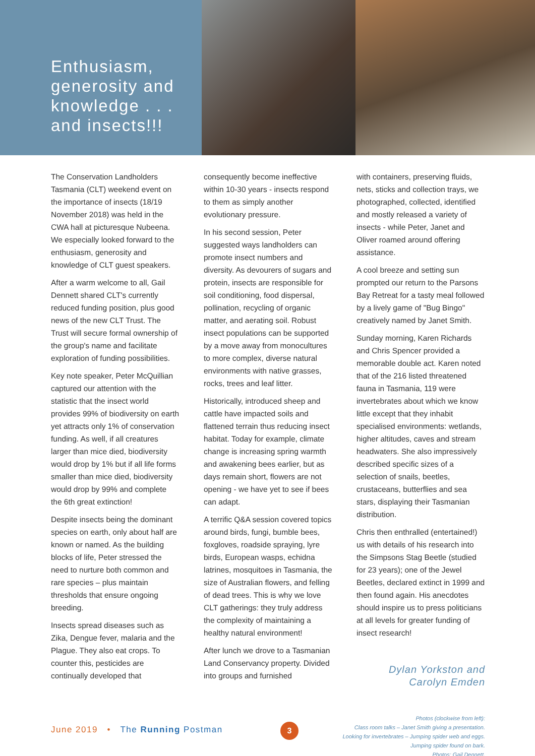Enthusiasm, generosity and knowledge . . . and insects!!!
The Conservation Landholders Tasmania (CLT) weekend event on the importance of insects (18/19 November 2018) was held in the CWA hall at picturesque Nubeena. We especially looked forward to the enthusiasm, generosity and knowledge of CLT guest speakers.
After a warm welcome to all, Gail Dennett shared CLT's currently reduced funding position, plus good news of the new CLT Trust. The Trust will secure formal ownership of the group's name and facilitate exploration of funding possibilities.
Key note speaker, Peter McQuillian captured our attention with the statistic that the insect world provides 99% of biodiversity on earth yet attracts only 1% of conservation funding. As well, if all creatures larger than mice died, biodiversity would drop by 1% but if all life forms smaller than mice died, biodiversity would drop by 99% and complete the 6th great extinction!
Despite insects being the dominant species on earth, only about half are known or named. As the building blocks of life, Peter stressed the need to nurture both common and rare species – plus maintain thresholds that ensure ongoing breeding.
Insects spread diseases such as Zika, Dengue fever, malaria and the Plague. They also eat crops. To counter this, pesticides are continually developed that
consequently become ineffective within 10-30 years - insects respond to them as simply another evolutionary pressure.
In his second session, Peter suggested ways landholders can promote insect numbers and diversity. As devourers of sugars and protein, insects are responsible for soil conditioning, food dispersal, pollination, recycling of organic matter, and aerating soil. Robust insect populations can be supported by a move away from monocultures to more complex, diverse natural environments with native grasses, rocks, trees and leaf litter.
Historically, introduced sheep and cattle have impacted soils and flattened terrain thus reducing insect habitat. Today for example, climate change is increasing spring warmth and awakening bees earlier, but as days remain short, flowers are not opening - we have yet to see if bees can adapt.
A terrific Q&A session covered topics around birds, fungi, bumble bees, foxgloves, roadside spraying, lyre birds, European wasps, echidna latrines, mosquitoes in Tasmania, the size of Australian flowers, and felling of dead trees. This is why we love CLT gatherings: they truly address the complexity of maintaining a healthy natural environment!
After lunch we drove to a Tasmanian Land Conservancy property. Divided into groups and furnished
with containers, preserving fluids, nets, sticks and collection trays, we photographed, collected, identified and mostly released a variety of insects - while Peter, Janet and Oliver roamed around offering assistance.
A cool breeze and setting sun prompted our return to the Parsons Bay Retreat for a tasty meal followed by a lively game of "Bug Bingo" creatively named by Janet Smith.
Sunday morning, Karen Richards and Chris Spencer provided a memorable double act. Karen noted that of the 216 listed threatened fauna in Tasmania, 119 were invertebrates about which we know little except that they inhabit specialised environments: wetlands, higher altitudes, caves and stream headwaters. She also impressively described specific sizes of a selection of snails, beetles, crustaceans, butterflies and sea stars, displaying their Tasmanian distribution.
Chris then enthralled (entertained!) us with details of his research into the Simpsons Stag Beetle (studied for 23 years); one of the Jewel Beetles, declared extinct in 1999 and then found again. His anecdotes should inspire us to press politicians at all levels for greater funding of insect research!
Dylan Yorkston and
Carolyn Emden
Photos (clockwise from left):
Class room talks – Janet Smith giving a presentation.
Looking for invertebrates – Jumping spider web and eggs.
Jumping spider found on bark.
Photos: Gail Dennett.
June 2019 • The Running Postman
3